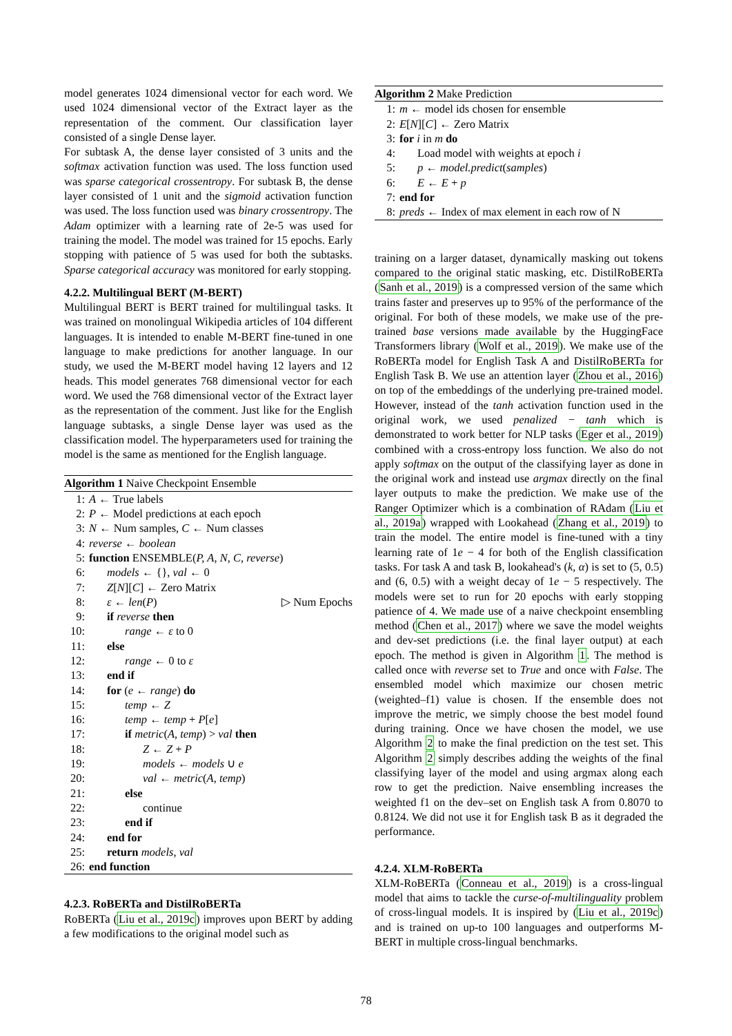model generates 1024 dimensional vector for each word. We used 1024 dimensional vector of the Extract layer as the representation of the comment. Our classification layer consisted of a single Dense layer.
For subtask A, the dense layer consisted of 3 units and the softmax activation function was used. The loss function used was sparse categorical crossentropy. For subtask B, the dense layer consisted of 1 unit and the sigmoid activation function was used. The loss function used was binary crossentropy. The Adam optimizer with a learning rate of 2e-5 was used for training the model. The model was trained for 15 epochs. Early stopping with patience of 5 was used for both the subtasks. Sparse categorical accuracy was monitored for early stopping.
4.2.2. Multilingual BERT (M-BERT)
Multilingual BERT is BERT trained for multilingual tasks. It was trained on monolingual Wikipedia articles of 104 different languages. It is intended to enable M-BERT fine-tuned in one language to make predictions for another language. In our study, we used the M-BERT model having 12 layers and 12 heads. This model generates 768 dimensional vector for each word. We used the 768 dimensional vector of the Extract layer as the representation of the comment. Just like for the English language subtasks, a single Dense layer was used as the classification model. The hyperparameters used for training the model is the same as mentioned for the English language.
Algorithm 1 Naive Checkpoint Ensemble
1: A ← True labels
2: P ← Model predictions at each epoch
3: N ← Num samples, C ← Num classes
4: reverse ← boolean
5: function ENSEMBLE(P, A, N, C, reverse)
6: models ← {}, val ← 0
7: Z[N][C] ← Zero Matrix
8: ε ← len(P) ▷ Num Epochs
9: if reverse then
10: range ← ε to 0
11: else
12: range ← 0 to ε
13: end if
14: for (e ← range) do
15: temp ← Z
16: temp ← temp + P[e]
17: if metric(A, temp) > val then
18: Z ← Z + P
19: models ← models ∪ e
20: val ← metric(A, temp)
21: else
22: continue
23: end if
24: end for
25: return models, val
26: end function
4.2.3. RoBERTa and DistilRoBERTa
RoBERTa (Liu et al., 2019c) improves upon BERT by adding a few modifications to the original model such as
Algorithm 2 Make Prediction
1: m ← model ids chosen for ensemble
2: E[N][C] ← Zero Matrix
3: for i in m do
4: Load model with weights at epoch i
5: p ← model.predict(samples)
6: E ← E + p
7: end for
8: preds ← Index of max element in each row of N
training on a larger dataset, dynamically masking out tokens compared to the original static masking, etc. DistilRoBERTa (Sanh et al., 2019) is a compressed version of the same which trains faster and preserves up to 95% of the performance of the original. For both of these models, we make use of the pre-trained base versions made available by the HuggingFace Transformers library (Wolf et al., 2019). We make use of the RoBERTa model for English Task A and DistilRoBERTa for English Task B. We use an attention layer (Zhou et al., 2016) on top of the embeddings of the underlying pre-trained model. However, instead of the tanh activation function used in the original work, we used penalized − tanh which is demonstrated to work better for NLP tasks (Eger et al., 2019) combined with a cross-entropy loss function. We also do not apply softmax on the output of the classifying layer as done in the original work and instead use argmax directly on the final layer outputs to make the prediction. We make use of the Ranger Optimizer which is a combination of RAdam (Liu et al., 2019a) wrapped with Lookahead (Zhang et al., 2019) to train the model. The entire model is fine-tuned with a tiny learning rate of 1e − 4 for both of the English classification tasks. For task A and task B, lookahead's (k, α) is set to (5, 0.5) and (6, 0.5) with a weight decay of 1e − 5 respectively. The models were set to run for 20 epochs with early stopping patience of 4. We made use of a naive checkpoint ensembling method (Chen et al., 2017) where we save the model weights and dev-set predictions (i.e. the final layer output) at each epoch. The method is given in Algorithm 1. The method is called once with reverse set to True and once with False. The ensembled model which maximize our chosen metric (weighted–f1) value is chosen. If the ensemble does not improve the metric, we simply choose the best model found during training. Once we have chosen the model, we use Algorithm 2 to make the final prediction on the test set. This Algorithm 2 simply describes adding the weights of the final classifying layer of the model and using argmax along each row to get the prediction. Naive ensembling increases the weighted f1 on the dev–set on English task A from 0.8070 to 0.8124. We did not use it for English task B as it degraded the performance.
4.2.4. XLM-RoBERTa
XLM-RoBERTa (Conneau et al., 2019) is a cross-lingual model that aims to tackle the curse-of-multilinguality problem of cross-lingual models. It is inspired by (Liu et al., 2019c) and is trained on up-to 100 languages and outperforms M-BERT in multiple cross-lingual benchmarks.
78